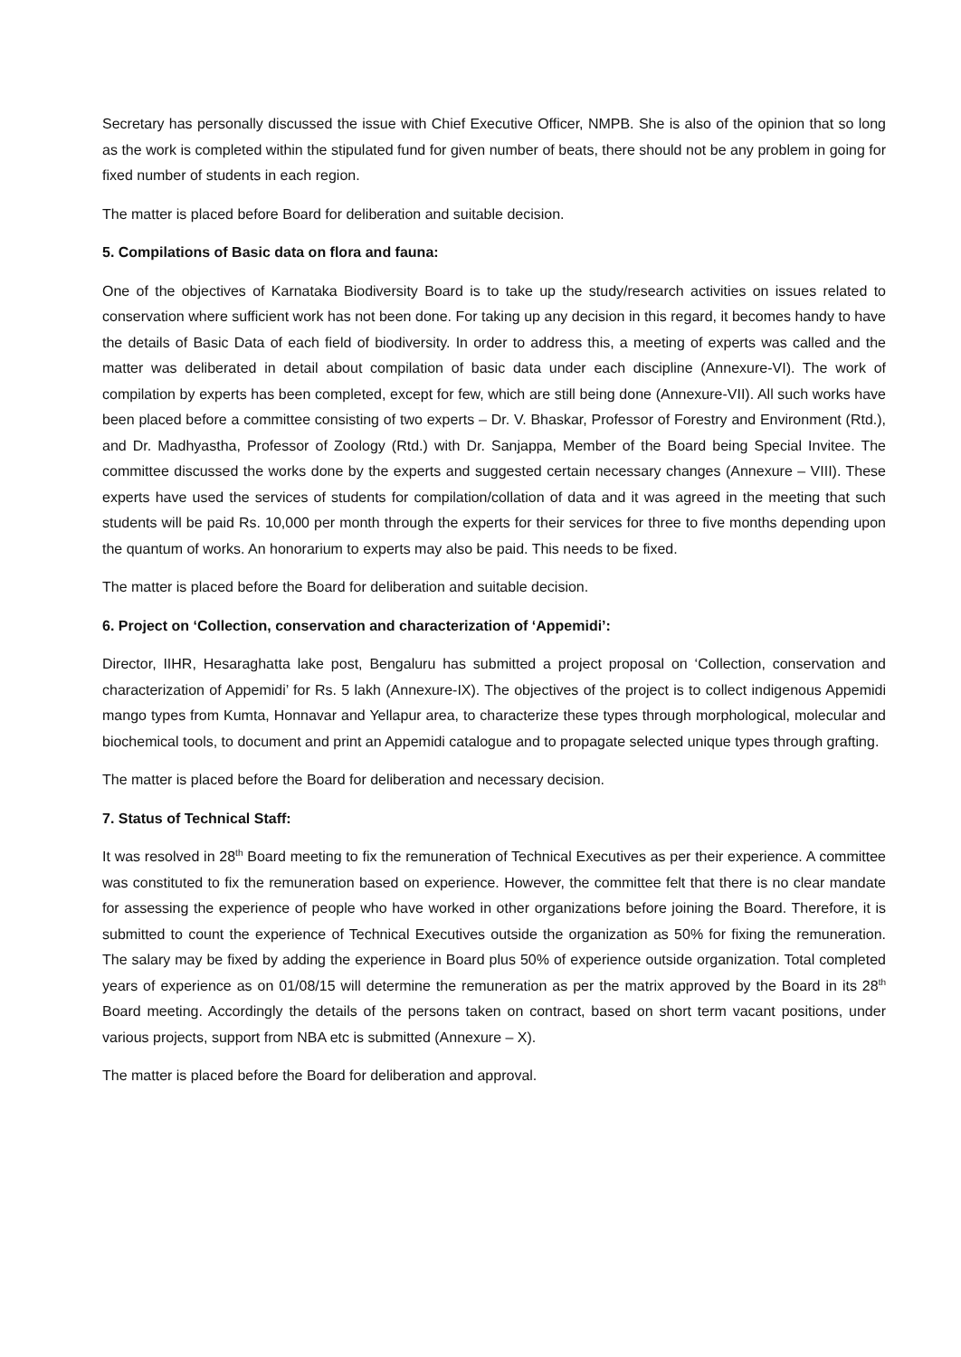Secretary has personally discussed the issue with Chief Executive Officer, NMPB. She is also of the opinion that so long as the work is completed within the stipulated fund for given number of beats, there should not be any problem in going for fixed number of students in each region.
The matter is placed before Board for deliberation and suitable decision.
5. Compilations of Basic data on flora and fauna:
One of the objectives of Karnataka Biodiversity Board is to take up the study/research activities on issues related to conservation where sufficient work has not been done. For taking up any decision in this regard, it becomes handy to have the details of Basic Data of each field of biodiversity. In order to address this, a meeting of experts was called and the matter was deliberated in detail about compilation of basic data under each discipline (Annexure-VI). The work of compilation by experts has been completed, except for few, which are still being done (Annexure-VII). All such works have been placed before a committee consisting of two experts – Dr. V. Bhaskar, Professor of Forestry and Environment (Rtd.), and Dr. Madhyastha, Professor of Zoology (Rtd.) with Dr. Sanjappa, Member of the Board being Special Invitee. The committee discussed the works done by the experts and suggested certain necessary changes (Annexure – VIII). These experts have used the services of students for compilation/collation of data and it was agreed in the meeting that such students will be paid Rs. 10,000 per month through the experts for their services for three to five months depending upon the quantum of works. An honorarium to experts may also be paid. This needs to be fixed.
The matter is placed before the Board for deliberation and suitable decision.
6. Project on ‘Collection, conservation and characterization of ‘Appemidi’:
Director, IIHR, Hesaraghatta lake post, Bengaluru has submitted a project proposal on ‘Collection, conservation and characterization of Appemidi’ for Rs. 5 lakh (Annexure-IX). The objectives of the project is to collect indigenous Appemidi mango types from Kumta, Honnavar and Yellapur area, to characterize these types through morphological, molecular and biochemical tools, to document and print an Appemidi catalogue and to propagate selected unique types through grafting.
The matter is placed before the Board for deliberation and necessary decision.
7. Status of Technical Staff:
It was resolved in 28<sup>th</sup> Board meeting to fix the remuneration of Technical Executives as per their experience. A committee was constituted to fix the remuneration based on experience. However, the committee felt that there is no clear mandate for assessing the experience of people who have worked in other organizations before joining the Board. Therefore, it is submitted to count the experience of Technical Executives outside the organization as 50% for fixing the remuneration. The salary may be fixed by adding the experience in Board plus 50% of experience outside organization. Total completed years of experience as on 01/08/15 will determine the remuneration as per the matrix approved by the Board in its 28<sup>th</sup> Board meeting. Accordingly the details of the persons taken on contract, based on short term vacant positions, under various projects, support from NBA etc is submitted (Annexure – X).
The matter is placed before the Board for deliberation and approval.